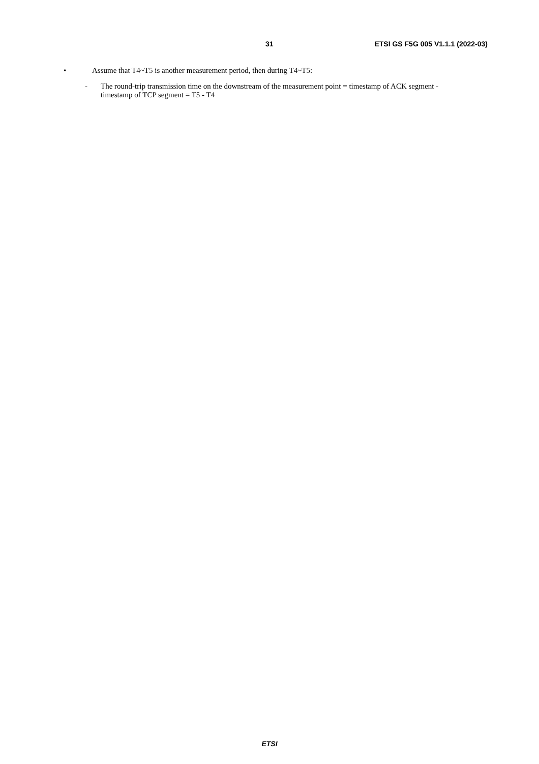31 ETSI GS F5G 005 V1.1.1 (2022-03)
• Assume that T4~T5 is another measurement period, then during T4~T5:
- The round-trip transmission time on the downstream of the measurement point = timestamp of ACK segment - timestamp of TCP segment = T5 - T4
ETSI